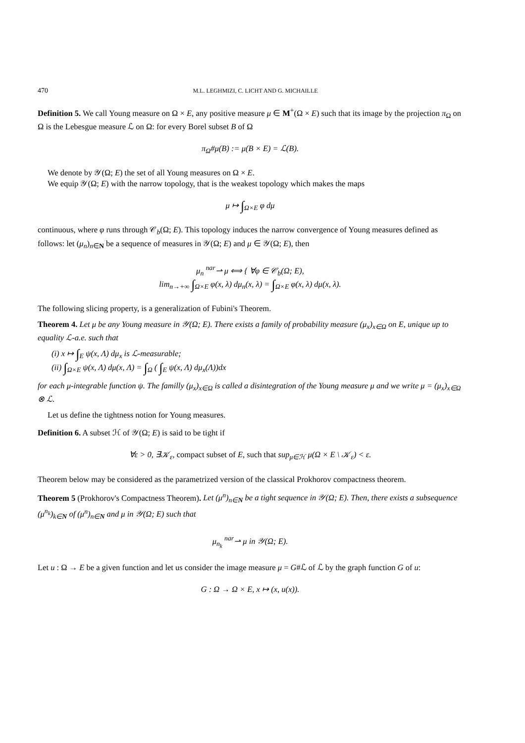470 M.L. LEGHMIZI, C. LICHT AND G. MICHAILLE
Definition 5. We call Young measure on Ω × E, any positive measure μ ∈ M<sup>+</sup>(Ω × E) such that its image by the projection π<sub>Ω</sub> on Ω is the Lebesgue measure ℒ on Ω: for every Borel subset B of Ω
π<sub>Ω</sub>#μ(B) := μ(B × E) = ℒ(B).
We denote by 𝒴(Ω; E) the set of all Young measures on Ω × E.
We equip 𝒴(Ω; E) with the narrow topology, that is the weakest topology which makes the maps
μ ↦ ∫<sub>Ω×E</sub> φ dμ
continuous, where φ runs through 𝒞<sub>b</sub>(Ω; E). This topology induces the narrow convergence of Young measures defined as follows: let (μ<sub>n</sub>)<sub>n∈N</sub> be a sequence of measures in 𝒴(Ω; E) and μ ∈ 𝒴(Ω; E), then
μ<sub>n</sub> <sup>nar</sup>⇀ μ ⟺ { ∀φ ∈ 𝒞<sub>b</sub>(Ω; E),
lim<sub>n→+∞</sub> ∫<sub>Ω×E</sub> φ(x, λ) dμ<sub>n</sub>(x, λ) = ∫<sub>Ω×E</sub> φ(x, λ) dμ(x, λ).
The following slicing property, is a generalization of Fubini's Theorem.
Theorem 4. Let μ be any Young measure in 𝒴(Ω; E). There exists a family of probability measure (μ<sub>x</sub>)<sub>x∈Ω</sub> on E, unique up to equality ℒ-a.e. such that
(i) x ↦ ∫<sub>E</sub> ψ(x, Λ) dμ<sub>x</sub> is ℒ-measurable;
(ii) ∫<sub>Ω×E</sub> ψ(x, Λ) dμ(x, Λ) = ∫<sub>Ω</sub> ( ∫<sub>E</sub> ψ(x, Λ) dμ<sub>x</sub>(Λ))dx
for each μ-integrable function ψ. The familly (μ<sub>x</sub>)<sub>x∈Ω</sub> is called a disintegration of the Young measure μ and we write μ = (μ<sub>x</sub>)<sub>x∈Ω</sub> ⊗ ℒ.
Let us define the tightness notion for Young measures.
Definition 6. A subset ℋ of 𝒴(Ω; E) is said to be tight if
∀ε > 0, ∃𝒦<sub>ε</sub>, compact subset of E, such that sup<sub>μ∈ℋ</sub> μ(Ω × E \ 𝒦<sub>ε</sub>) < ε.
Theorem below may be considered as the parametrized version of the classical Prokhorov compactness theorem.
Theorem 5 (Prokhorov's Compactness Theorem). Let (μ<sup>n</sup>)<sub>n∈N</sub> be a tight sequence in 𝒴(Ω; E). Then, there exists a subsequence (μ<sup>n<sub>k</sub></sup>)<sub>k∈N</sub> of (μ<sup>n</sup>)<sub>n∈N</sub> and μ in 𝒴(Ω; E) such that
μ<sub>n<sub>k</sub></sub> <sup>nar</sup>⇀ μ in 𝒴(Ω; E).
Let u : Ω → E be a given function and let us consider the image measure μ = G#ℒ of ℒ by the graph function G of u:
G : Ω → Ω × E, x ↦ (x, u(x)).